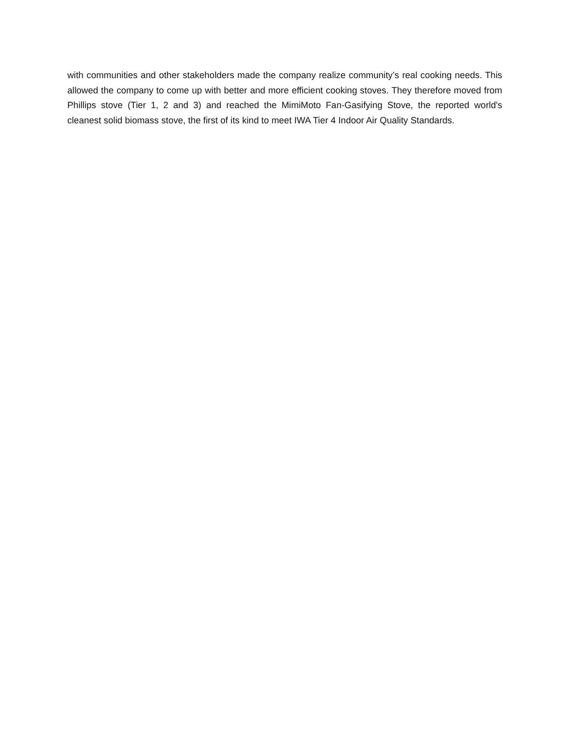with communities and other stakeholders made the company realize community’s real cooking needs. This allowed the company to come up with better and more efficient cooking stoves. They therefore moved from Phillips stove (Tier 1, 2 and 3) and reached the MimiMoto Fan-Gasifying Stove, the reported world's cleanest solid biomass stove, the first of its kind to meet IWA Tier 4 Indoor Air Quality Standards.